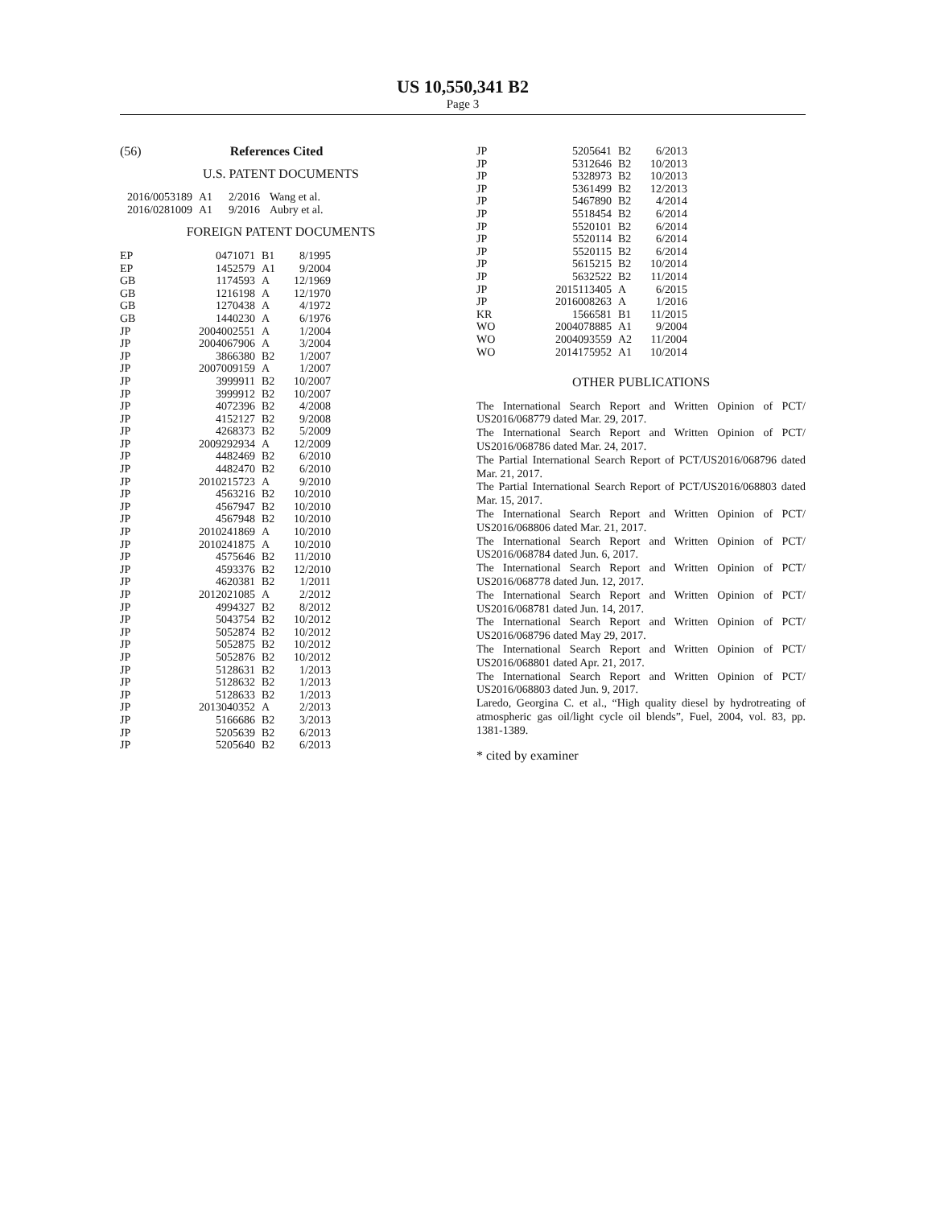US 10,550,341 B2
Page 3
(56) References Cited
U.S. PATENT DOCUMENTS
| 2016/0053189 | A1 | 2/2016 | Wang et al. |
| 2016/0281009 | A1 | 9/2016 | Aubry et al. |
FOREIGN PATENT DOCUMENTS
| EP | 0471071 | B1 | 8/1995 |
| EP | 1452579 | A1 | 9/2004 |
| GB | 1174593 | A | 12/1969 |
| GB | 1216198 | A | 12/1970 |
| GB | 1270438 | A | 4/1972 |
| GB | 1440230 | A | 6/1976 |
| JP | 2004002551 | A | 1/2004 |
| JP | 2004067906 | A | 3/2004 |
| JP | 3866380 | B2 | 1/2007 |
| JP | 2007009159 | A | 1/2007 |
| JP | 3999911 | B2 | 10/2007 |
| JP | 3999912 | B2 | 10/2007 |
| JP | 4072396 | B2 | 4/2008 |
| JP | 4152127 | B2 | 9/2008 |
| JP | 4268373 | B2 | 5/2009 |
| JP | 2009292934 | A | 12/2009 |
| JP | 4482469 | B2 | 6/2010 |
| JP | 4482470 | B2 | 6/2010 |
| JP | 2010215723 | A | 9/2010 |
| JP | 4563216 | B2 | 10/2010 |
| JP | 4567947 | B2 | 10/2010 |
| JP | 4567948 | B2 | 10/2010 |
| JP | 2010241869 | A | 10/2010 |
| JP | 2010241875 | A | 10/2010 |
| JP | 4575646 | B2 | 11/2010 |
| JP | 4593376 | B2 | 12/2010 |
| JP | 4620381 | B2 | 1/2011 |
| JP | 2012021085 | A | 2/2012 |
| JP | 4994327 | B2 | 8/2012 |
| JP | 5043754 | B2 | 10/2012 |
| JP | 5052874 | B2 | 10/2012 |
| JP | 5052875 | B2 | 10/2012 |
| JP | 5052876 | B2 | 10/2012 |
| JP | 5128631 | B2 | 1/2013 |
| JP | 5128632 | B2 | 1/2013 |
| JP | 5128633 | B2 | 1/2013 |
| JP | 2013040352 | A | 2/2013 |
| JP | 5166686 | B2 | 3/2013 |
| JP | 5205639 | B2 | 6/2013 |
| JP | 5205640 | B2 | 6/2013 |
| JP | 5205641 | B2 | 6/2013 |
| JP | 5312646 | B2 | 10/2013 |
| JP | 5328973 | B2 | 10/2013 |
| JP | 5361499 | B2 | 12/2013 |
| JP | 5467890 | B2 | 4/2014 |
| JP | 5518454 | B2 | 6/2014 |
| JP | 5520101 | B2 | 6/2014 |
| JP | 5520114 | B2 | 6/2014 |
| JP | 5520115 | B2 | 6/2014 |
| JP | 5615215 | B2 | 10/2014 |
| JP | 5632522 | B2 | 11/2014 |
| JP | 2015113405 | A | 6/2015 |
| JP | 2016008263 | A | 1/2016 |
| KR | 1566581 | B1 | 11/2015 |
| WO | 2004078885 | A1 | 9/2004 |
| WO | 2004093559 | A2 | 11/2004 |
| WO | 2014175952 | A1 | 10/2014 |
OTHER PUBLICATIONS
The International Search Report and Written Opinion of PCT/ US2016/068779 dated Mar. 29, 2017.
The International Search Report and Written Opinion of PCT/ US2016/068786 dated Mar. 24, 2017.
The Partial International Search Report of PCT/US2016/068796 dated Mar. 21, 2017.
The Partial International Search Report of PCT/US2016/068803 dated Mar. 15, 2017.
The International Search Report and Written Opinion of PCT/ US2016/068806 dated Mar. 21, 2017.
The International Search Report and Written Opinion of PCT/ US2016/068784 dated Jun. 6, 2017.
The International Search Report and Written Opinion of PCT/ US2016/068778 dated Jun. 12, 2017.
The International Search Report and Written Opinion of PCT/ US2016/068781 dated Jun. 14, 2017.
The International Search Report and Written Opinion of PCT/ US2016/068796 dated May 29, 2017.
The International Search Report and Written Opinion of PCT/ US2016/068801 dated Apr. 21, 2017.
The International Search Report and Written Opinion of PCT/ US2016/068803 dated Jun. 9, 2017.
Laredo, Georgina C. et al., “High quality diesel by hydrotreating of atmospheric gas oil/light cycle oil blends”, Fuel, 2004, vol. 83, pp. 1381-1389.
* cited by examiner